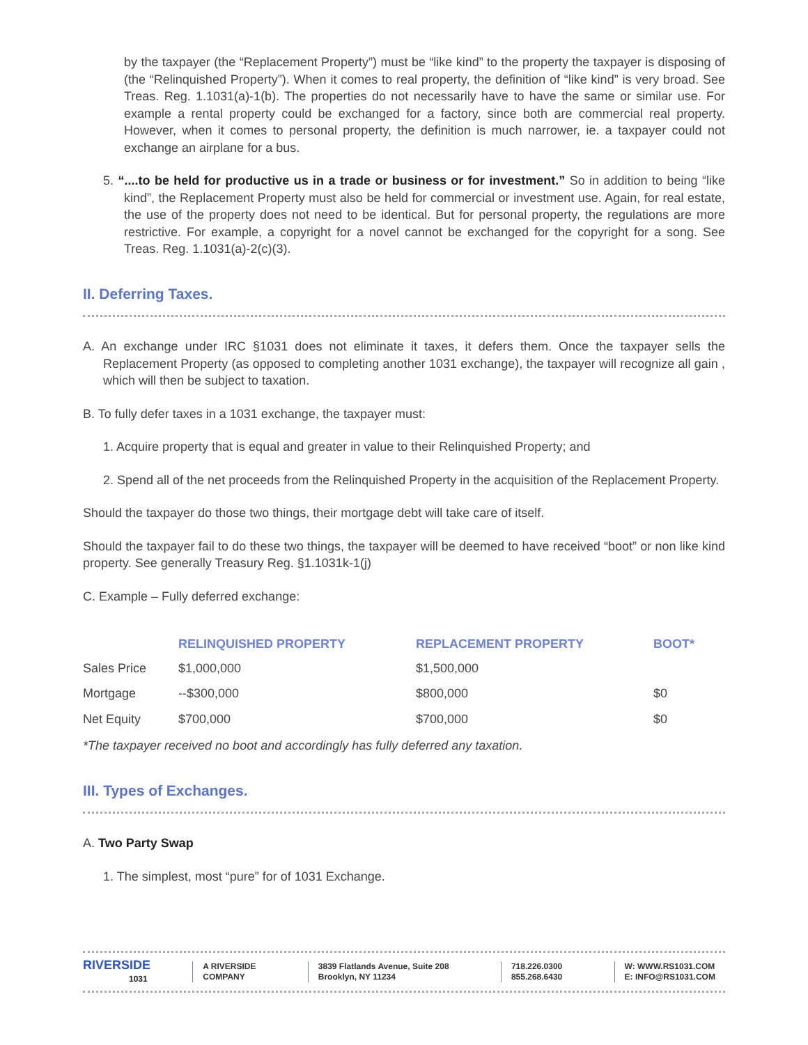by the taxpayer (the “Replacement Property”) must be “like kind” to the property the taxpayer is disposing of (the “Relinquished Property”). When it comes to real property, the definition of “like kind” is very broad. See Treas. Reg. 1.1031(a)-1(b). The properties do not necessarily have to have the same or similar use. For example a rental property could be exchanged for a factory, since both are commercial real property. However, when it comes to personal property, the definition is much narrower, ie. a taxpayer could not exchange an airplane for a bus.
5. “....to be held for productive us in a trade or business or for investment.” So in addition to being “like kind”, the Replacement Property must also be held for commercial or investment use. Again, for real estate, the use of the property does not need to be identical. But for personal property, the regulations are more restrictive. For example, a copyright for a novel cannot be exchanged for the copyright for a song. See Treas. Reg. 1.1031(a)-2(c)(3).
II. Deferring Taxes.
A. An exchange under IRC §1031 does not eliminate it taxes, it defers them. Once the taxpayer sells the Replacement Property (as opposed to completing another 1031 exchange), the taxpayer will recognize all gain , which will then be subject to taxation.
B. To fully defer taxes in a 1031 exchange, the taxpayer must:
1. Acquire property that is equal and greater in value to their Relinquished Property; and
2. Spend all of the net proceeds from the Relinquished Property in the acquisition of the Replacement Property.
Should the taxpayer do those two things, their mortgage debt will take care of itself.
Should the taxpayer fail to do these two things, the taxpayer will be deemed to have received “boot” or non like kind property. See generally Treasury Reg. §1.1031k-1(j)
C. Example – Fully deferred exchange:
| | RELINQUISHED PROPERTY | REPLACEMENT PROPERTY | BOOT* |
| --- | --- | --- | --- |
| Sales Price | $1,000,000 | $1,500,000 | |
| Mortgage | --$300,000 | $800,000 | $0 |
| Net Equity | $700,000 | $700,000 | $0 |
*The taxpayer received no boot and accordingly has fully deferred any taxation.
III. Types of Exchanges.
A. Two Party Swap
1. The simplest, most “pure” for of 1031 Exchange.
RIVERSIDE
1031
A RIVERSIDE
COMPANY
3839 Flatlands Avenue, Suite 208
Brooklyn, NY 11234
718.226.0300
855.268.6430
W: WWW.RS1031.COM
E: INFO@RS1031.COM